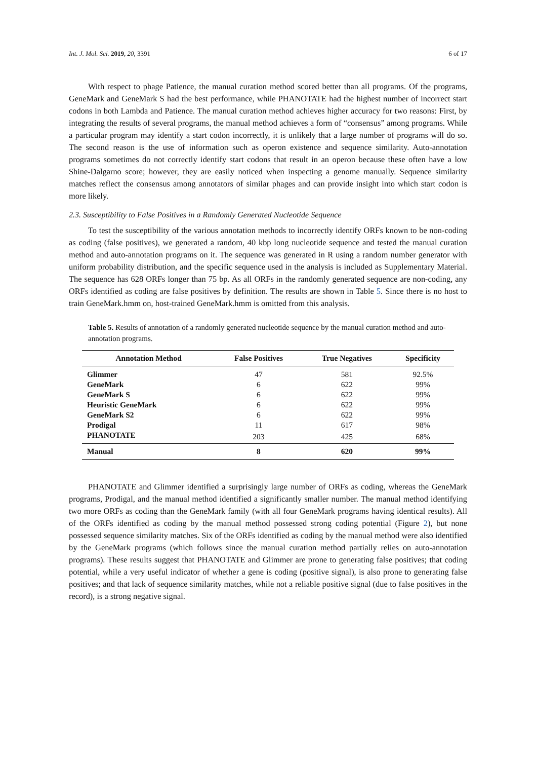Int. J. Mol. Sci. 2019, 20, 3391 6 of 17
With respect to phage Patience, the manual curation method scored better than all programs. Of the programs, GeneMark and GeneMark S had the best performance, while PHANOTATE had the highest number of incorrect start codons in both Lambda and Patience. The manual curation method achieves higher accuracy for two reasons: First, by integrating the results of several programs, the manual method achieves a form of “consensus” among programs. While a particular program may identify a start codon incorrectly, it is unlikely that a large number of programs will do so. The second reason is the use of information such as operon existence and sequence similarity. Auto-annotation programs sometimes do not correctly identify start codons that result in an operon because these often have a low Shine-Dalgarno score; however, they are easily noticed when inspecting a genome manually. Sequence similarity matches reflect the consensus among annotators of similar phages and can provide insight into which start codon is more likely.
2.3. Susceptibility to False Positives in a Randomly Generated Nucleotide Sequence
To test the susceptibility of the various annotation methods to incorrectly identify ORFs known to be non-coding as coding (false positives), we generated a random, 40 kbp long nucleotide sequence and tested the manual curation method and auto-annotation programs on it. The sequence was generated in R using a random number generator with uniform probability distribution, and the specific sequence used in the analysis is included as Supplementary Material. The sequence has 628 ORFs longer than 75 bp. As all ORFs in the randomly generated sequence are non-coding, any ORFs identified as coding are false positives by definition. The results are shown in Table 5. Since there is no host to train GeneMark.hmm on, host-trained GeneMark.hmm is omitted from this analysis.
Table 5. Results of annotation of a randomly generated nucleotide sequence by the manual curation method and auto-annotation programs.
| Annotation Method | False Positives | True Negatives | Specificity |
| --- | --- | --- | --- |
| Glimmer | 47 | 581 | 92.5% |
| GeneMark | 6 | 622 | 99% |
| GeneMark S | 6 | 622 | 99% |
| Heuristic GeneMark | 6 | 622 | 99% |
| GeneMark S2 | 6 | 622 | 99% |
| Prodigal | 11 | 617 | 98% |
| PHANOTATE | 203 | 425 | 68% |
| Manual | 8 | 620 | 99% |
PHANOTATE and Glimmer identified a surprisingly large number of ORFs as coding, whereas the GeneMark programs, Prodigal, and the manual method identified a significantly smaller number. The manual method identifying two more ORFs as coding than the GeneMark family (with all four GeneMark programs having identical results). All of the ORFs identified as coding by the manual method possessed strong coding potential (Figure 2), but none possessed sequence similarity matches. Six of the ORFs identified as coding by the manual method were also identified by the GeneMark programs (which follows since the manual curation method partially relies on auto-annotation programs). These results suggest that PHANOTATE and Glimmer are prone to generating false positives; that coding potential, while a very useful indicator of whether a gene is coding (positive signal), is also prone to generating false positives; and that lack of sequence similarity matches, while not a reliable positive signal (due to false positives in the record), is a strong negative signal.